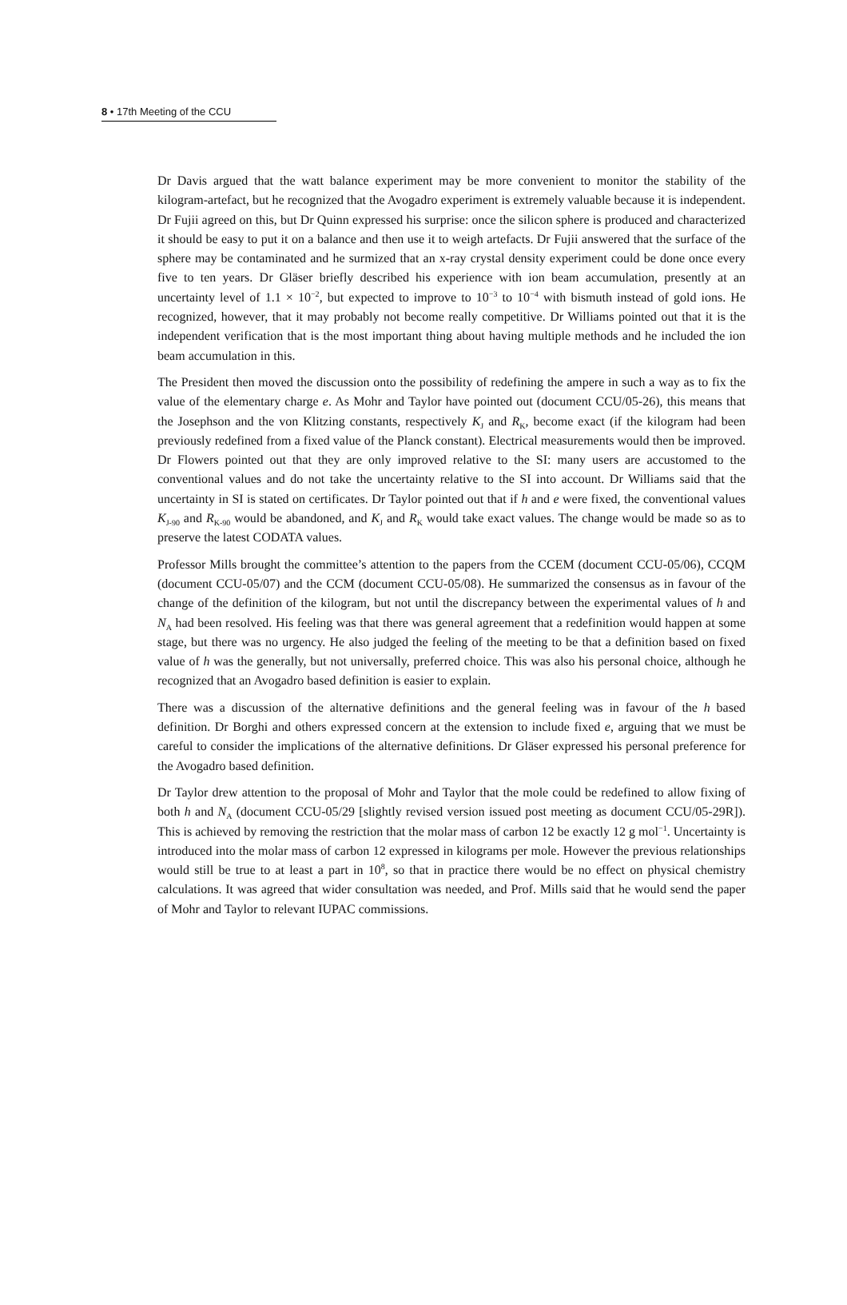8 • 17th Meeting of the CCU
Dr Davis argued that the watt balance experiment may be more convenient to monitor the stability of the kilogram-artefact, but he recognized that the Avogadro experiment is extremely valuable because it is independent. Dr Fujii agreed on this, but Dr Quinn expressed his surprise: once the silicon sphere is produced and characterized it should be easy to put it on a balance and then use it to weigh artefacts. Dr Fujii answered that the surface of the sphere may be contaminated and he surmized that an x-ray crystal density experiment could be done once every five to ten years. Dr Gläser briefly described his experience with ion beam accumulation, presently at an uncertainty level of 1.1 × 10<sup>−2</sup>, but expected to improve to 10<sup>−3</sup> to 10<sup>−4</sup> with bismuth instead of gold ions. He recognized, however, that it may probably not become really competitive. Dr Williams pointed out that it is the independent verification that is the most important thing about having multiple methods and he included the ion beam accumulation in this.
The President then moved the discussion onto the possibility of redefining the ampere in such a way as to fix the value of the elementary charge e. As Mohr and Taylor have pointed out (document CCU/05-26), this means that the Josephson and the von Klitzing constants, respectively K<sub>J</sub> and R<sub>K</sub>, become exact (if the kilogram had been previously redefined from a fixed value of the Planck constant). Electrical measurements would then be improved. Dr Flowers pointed out that they are only improved relative to the SI: many users are accustomed to the conventional values and do not take the uncertainty relative to the SI into account. Dr Williams said that the uncertainty in SI is stated on certificates. Dr Taylor pointed out that if h and e were fixed, the conventional values K<sub>J-90</sub> and R<sub>K-90</sub> would be abandoned, and K<sub>J</sub> and R<sub>K</sub> would take exact values. The change would be made so as to preserve the latest CODATA values.
Professor Mills brought the committee’s attention to the papers from the CCEM (document CCU-05/06), CCQM (document CCU-05/07) and the CCM (document CCU-05/08). He summarized the consensus as in favour of the change of the definition of the kilogram, but not until the discrepancy between the experimental values of h and N<sub>A</sub> had been resolved. His feeling was that there was general agreement that a redefinition would happen at some stage, but there was no urgency. He also judged the feeling of the meeting to be that a definition based on fixed value of h was the generally, but not universally, preferred choice. This was also his personal choice, although he recognized that an Avogadro based definition is easier to explain.
There was a discussion of the alternative definitions and the general feeling was in favour of the h based definition. Dr Borghi and others expressed concern at the extension to include fixed e, arguing that we must be careful to consider the implications of the alternative definitions. Dr Gläser expressed his personal preference for the Avogadro based definition.
Dr Taylor drew attention to the proposal of Mohr and Taylor that the mole could be redefined to allow fixing of both h and N<sub>A</sub> (document CCU-05/29 [slightly revised version issued post meeting as document CCU/05-29R]). This is achieved by removing the restriction that the molar mass of carbon 12 be exactly 12 g mol<sup>−1</sup>. Uncertainty is introduced into the molar mass of carbon 12 expressed in kilograms per mole. However the previous relationships would still be true to at least a part in 10<sup>8</sup>, so that in practice there would be no effect on physical chemistry calculations. It was agreed that wider consultation was needed, and Prof. Mills said that he would send the paper of Mohr and Taylor to relevant IUPAC commissions.